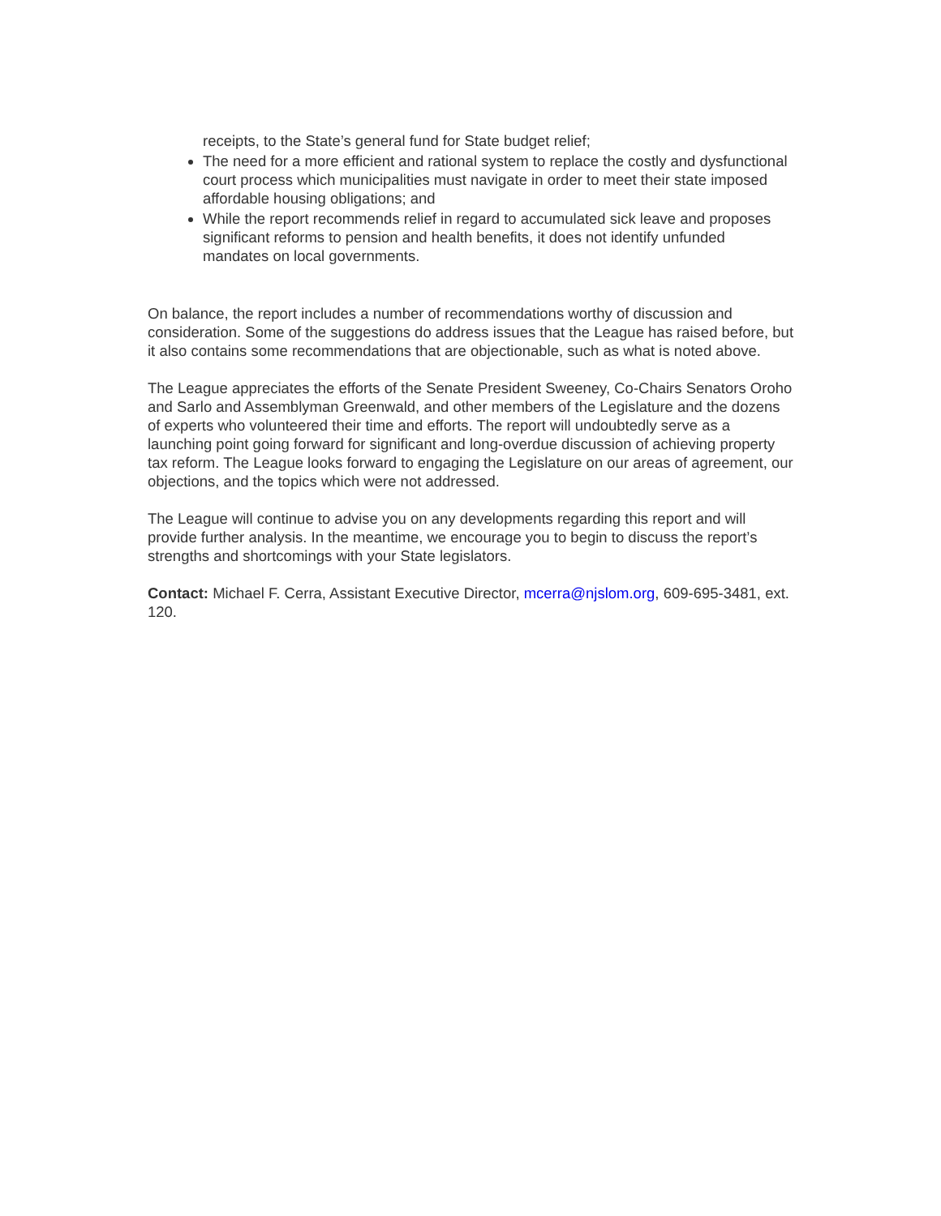receipts, to the State’s general fund for State budget relief;
The need for a more efficient and rational system to replace the costly and dysfunctional court process which municipalities must navigate in order to meet their state imposed affordable housing obligations; and
While the report recommends relief in regard to accumulated sick leave and proposes significant reforms to pension and health benefits, it does not identify unfunded mandates on local governments.
On balance, the report includes a number of recommendations worthy of discussion and consideration. Some of the suggestions do address issues that the League has raised before, but it also contains some recommendations that are objectionable, such as what is noted above.
The League appreciates the efforts of the Senate President Sweeney, Co-Chairs Senators Oroho and Sarlo and Assemblyman Greenwald, and other members of the Legislature and the dozens of experts who volunteered their time and efforts. The report will undoubtedly serve as a launching point going forward for significant and long-overdue discussion of achieving property tax reform. The League looks forward to engaging the Legislature on our areas of agreement, our objections, and the topics which were not addressed.
The League will continue to advise you on any developments regarding this report and will provide further analysis. In the meantime, we encourage you to begin to discuss the report’s strengths and shortcomings with your State legislators.
Contact: Michael F. Cerra, Assistant Executive Director, mcerra@njslom.org, 609-695-3481, ext. 120.